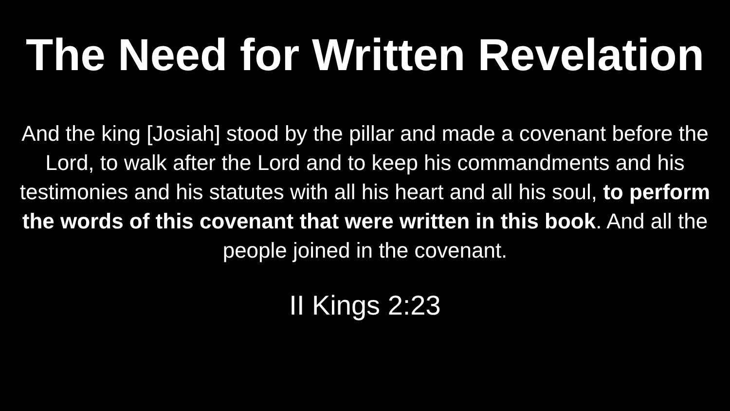The Need for Written Revelation
And the king [Josiah] stood by the pillar and made a covenant before the Lord, to walk after the Lord and to keep his commandments and his testimonies and his statutes with all his heart and all his soul, to perform the words of this covenant that were written in this book. And all the people joined in the covenant.
II Kings 2:23